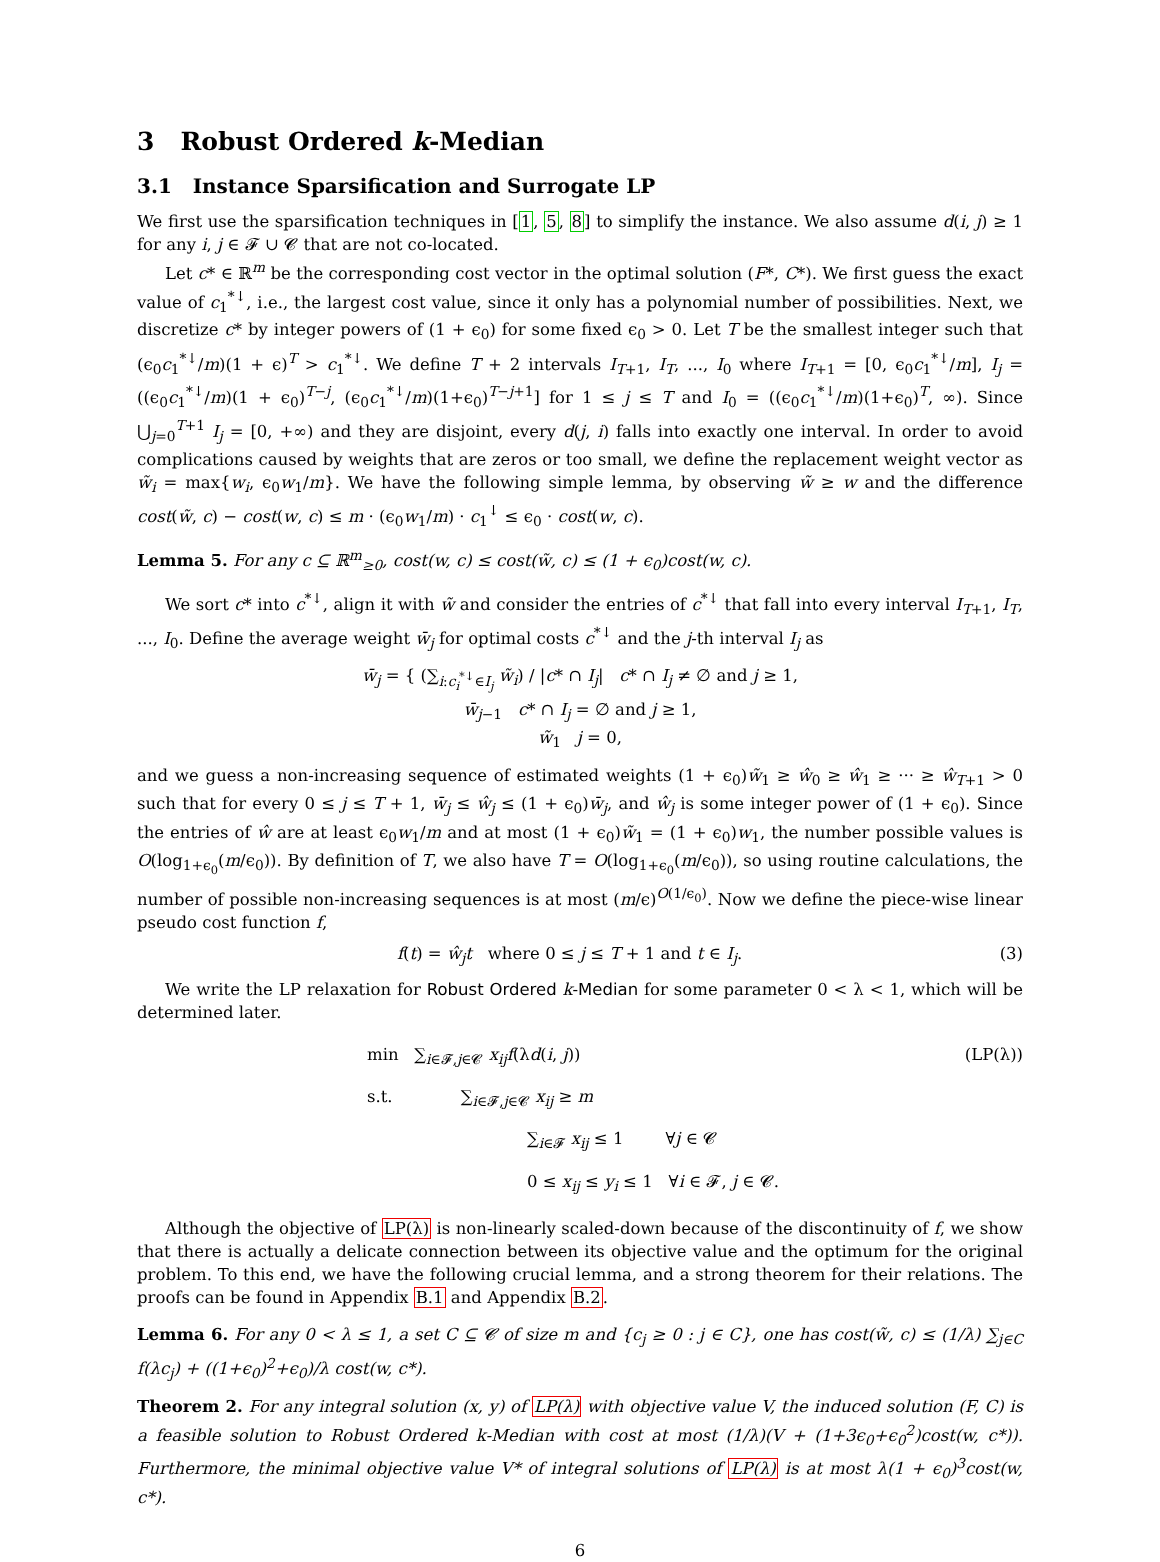3 Robust Ordered k-Median
3.1 Instance Sparsification and Surrogate LP
We first use the sparsification techniques in [1, 5, 8] to simplify the instance. We also assume d(i, j) ≥ 1 for any i, j ∈ 𝓕 ∪ 𝓒 that are not co-located.
Let c* ∈ ℝ<sup>m</sup> be the corresponding cost vector in the optimal solution (F*, C*). We first guess the exact value of c<sub>1</sub><sup>*↓</sup>, i.e., the largest cost value, since it only has a polynomial number of possibilities. Next, we discretize c* by integer powers of (1 + ϵ<sub>0</sub>) for some fixed ϵ<sub>0</sub> > 0. Let T be the smallest integer such that (ϵ<sub>0</sub>c<sub>1</sub><sup>*↓</sup>/m)(1 + ϵ)<sup>T</sup> > c<sub>1</sub><sup>*↓</sup>. We define T + 2 intervals I<sub>T+1</sub>, I<sub>T</sub>, ..., I<sub>0</sub> where I<sub>T+1</sub> = [0, ϵ<sub>0</sub>c<sub>1</sub><sup>*↓</sup>/m], I<sub>j</sub> = ((ϵ<sub>0</sub>c<sub>1</sub><sup>*↓</sup>/m)(1 + ϵ<sub>0</sub>)<sup>T−j</sup>, (ϵ<sub>0</sub>c<sub>1</sub><sup>*↓</sup>/m)(1+ϵ<sub>0</sub>)<sup>T−j+1</sup>] for 1 ≤ j ≤ T and I<sub>0</sub> = ((ϵ<sub>0</sub>c<sub>1</sub><sup>*↓</sup>/m)(1+ϵ<sub>0</sub>)<sup>T</sup>, ∞). Since ⋃<sub>j=0</sub><sup>T+1</sup> I<sub>j</sub> = [0, +∞) and they are disjoint, every d(j, i) falls into exactly one interval. In order to avoid complications caused by weights that are zeros or too small, we define the replacement weight vector as w̃<sub>i</sub> = max{w<sub>i</sub>, ϵ<sub>0</sub>w<sub>1</sub>/m}. We have the following simple lemma, by observing w̃ ≥ w and the difference cost(w̃, c) − cost(w, c) ≤ m · (ϵ<sub>0</sub>w<sub>1</sub>/m) · c<sub>1</sub><sup>↓</sup> ≤ ϵ<sub>0</sub> · cost(w, c).
Lemma 5. For any c ⊆ ℝ<sup>m</sup><sub>≥0</sub>, cost(w, c) ≤ cost(w̃, c) ≤ (1 + ϵ<sub>0</sub>)cost(w, c).
We sort c* into c<sup>*↓</sup>, align it with w̃ and consider the entries of c<sup>*↓</sup> that fall into every interval I<sub>T+1</sub>, I<sub>T</sub>, ..., I<sub>0</sub>. Define the average weight w̄<sub>j</sub> for optimal costs c<sup>*↓</sup> and the j-th interval I<sub>j</sub> as
w̄<sub>j</sub> = { (∑<sub>i:c<sub>i</sub><sup>*↓</sup>∈I<sub>j</sub></sub> w̃<sub>i</sub>) / |c* ∩ I<sub>j</sub>| c* ∩ I<sub>j</sub> ≠ ∅ and j ≥ 1,
w̄<sub>j−1</sub> c* ∩ I<sub>j</sub> = ∅ and j ≥ 1,
w̃<sub>1</sub> j = 0,
and we guess a non-increasing sequence of estimated weights (1 + ϵ<sub>0</sub>)w̃<sub>1</sub> ≥ ŵ<sub>0</sub> ≥ ŵ<sub>1</sub> ≥ ··· ≥ ŵ<sub>T+1</sub> > 0 such that for every 0 ≤ j ≤ T + 1, w̄<sub>j</sub> ≤ ŵ<sub>j</sub> ≤ (1 + ϵ<sub>0</sub>)w̄<sub>j</sub>, and ŵ<sub>j</sub> is some integer power of (1 + ϵ<sub>0</sub>). Since the entries of ŵ are at least ϵ<sub>0</sub>w<sub>1</sub>/m and at most (1 + ϵ<sub>0</sub>)w̃<sub>1</sub> = (1 + ϵ<sub>0</sub>)w<sub>1</sub>, the number possible values is O(log<sub>1+ϵ<sub>0</sub></sub>(m/ϵ<sub>0</sub>)). By definition of T, we also have T = O(log<sub>1+ϵ<sub>0</sub></sub>(m/ϵ<sub>0</sub>)), so using routine calculations, the number of possible non-increasing sequences is at most (m/ϵ)<sup>O(1/ϵ<sub>0</sub>)</sup>. Now we define the piece-wise linear pseudo cost function f,
f(t) = ŵ<sub>j</sub>t where 0 ≤ j ≤ T + 1 and t ∈ I<sub>j</sub>. (3)
We write the LP relaxation for Robust Ordered k-Median for some parameter 0 < λ < 1, which will be determined later.
min ∑<sub>i∈𝓕,j∈𝓒</sub> x<sub>ij</sub>f(λd(i, j)) (LP(λ))
s.t. ∑<sub>i∈𝓕,j∈𝓒</sub> x<sub>ij</sub> ≥ m
∑<sub>i∈𝓕</sub> x<sub>ij</sub> ≤ 1 ∀j ∈ 𝓒
0 ≤ x<sub>ij</sub> ≤ y<sub>i</sub> ≤ 1 ∀i ∈ 𝓕, j ∈ 𝓒.
Although the objective of LP(λ) is non-linearly scaled-down because of the discontinuity of f, we show that there is actually a delicate connection between its objective value and the optimum for the original problem. To this end, we have the following crucial lemma, and a strong theorem for their relations. The proofs can be found in Appendix B.1 and Appendix B.2.
Lemma 6. For any 0 < λ ≤ 1, a set C ⊆ 𝓒 of size m and {c<sub>j</sub> ≥ 0 : j ∈ C}, one has cost(w̃, c) ≤ (1/λ) ∑<sub>j∈C</sub> f(λc<sub>j</sub>) + ((1+ϵ<sub>0</sub>)<sup>2</sup>+ϵ<sub>0</sub>)/λ cost(w, c*).
Theorem 2. For any integral solution (x, y) of LP(λ) with objective value V, the induced solution (F, C) is a feasible solution to Robust Ordered k-Median with cost at most (1/λ)(V + (1+3ϵ<sub>0</sub>+ϵ<sub>0</sub><sup>2</sup>)cost(w, c*)). Furthermore, the minimal objective value V* of integral solutions of LP(λ) is at most λ(1 + ϵ<sub>0</sub>)<sup>3</sup>cost(w, c*).
6